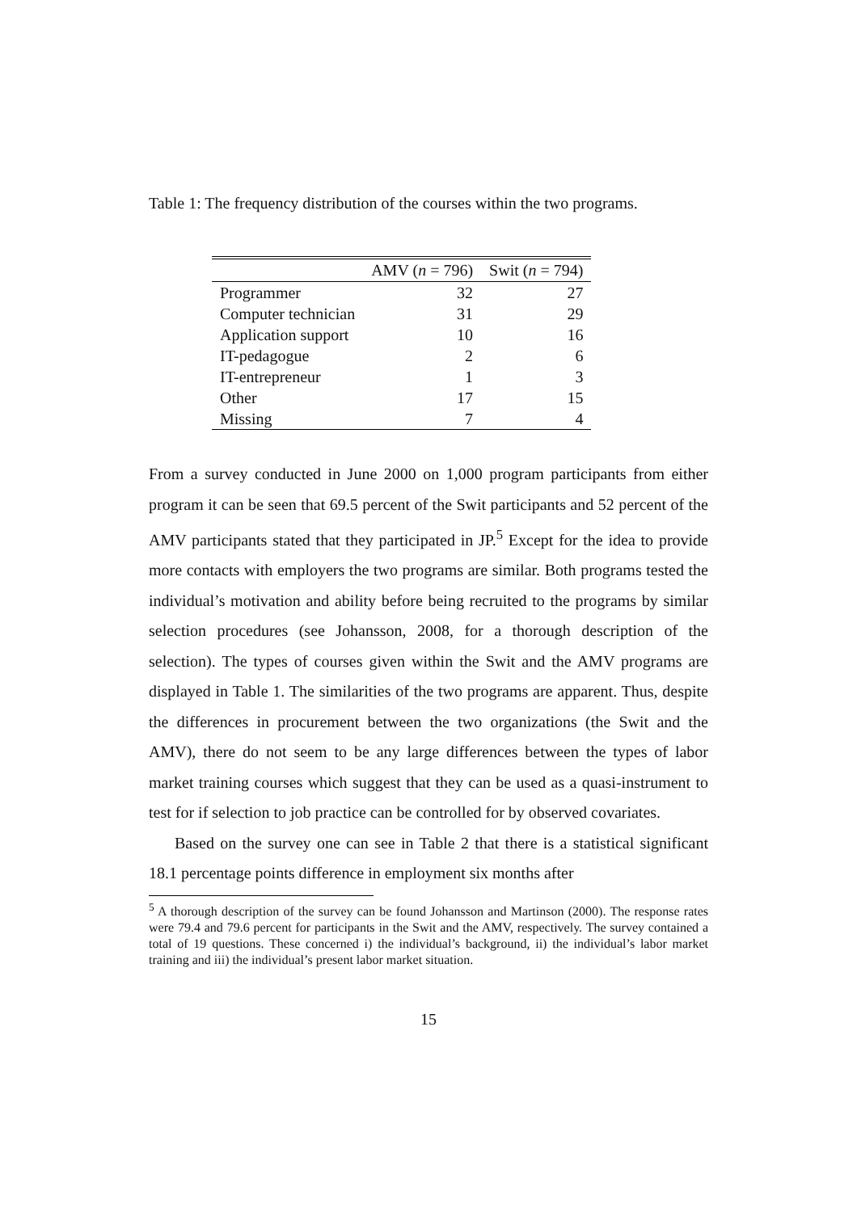Table 1: The frequency distribution of the courses within the two programs.
| | AMV ( n = 796) | Swit ( n = 794) |
| --- | --- | --- |
| Programmer | 32 | 27 |
| Computer technician | 31 | 29 |
| Application support | 10 | 16 |
| IT-pedagogue | 2 | 6 |
| IT-entrepreneur | 1 | 3 |
| Other | 17 | 15 |
| Missing | 7 | 4 |
From a survey conducted in June 2000 on 1,000 program participants from either program it can be seen that 69.5 percent of the Swit participants and 52 percent of the AMV participants stated that they participated in JP.<sup>5</sup> Except for the idea to provide more contacts with employers the two programs are similar. Both programs tested the individual’s motivation and ability before being recruited to the programs by similar selection procedures (see Johansson, 2008, for a thorough description of the selection). The types of courses given within the Swit and the AMV programs are displayed in Table 1. The similarities of the two programs are apparent. Thus, despite the differences in procurement between the two organizations (the Swit and the AMV), there do not seem to be any large differences between the types of labor market training courses which suggest that they can be used as a quasi-instrument to test for if selection to job practice can be controlled for by observed covariates.
Based on the survey one can see in Table 2 that there is a statistical significant 18.1 percentage points difference in employment six months after
<sup>5</sup> A thorough description of the survey can be found Johansson and Martinson (2000). The response rates were 79.4 and 79.6 percent for participants in the Swit and the AMV, respectively. The survey contained a total of 19 questions. These concerned i) the individual’s background, ii) the individual’s labor market training and iii) the individual’s present labor market situation.
15